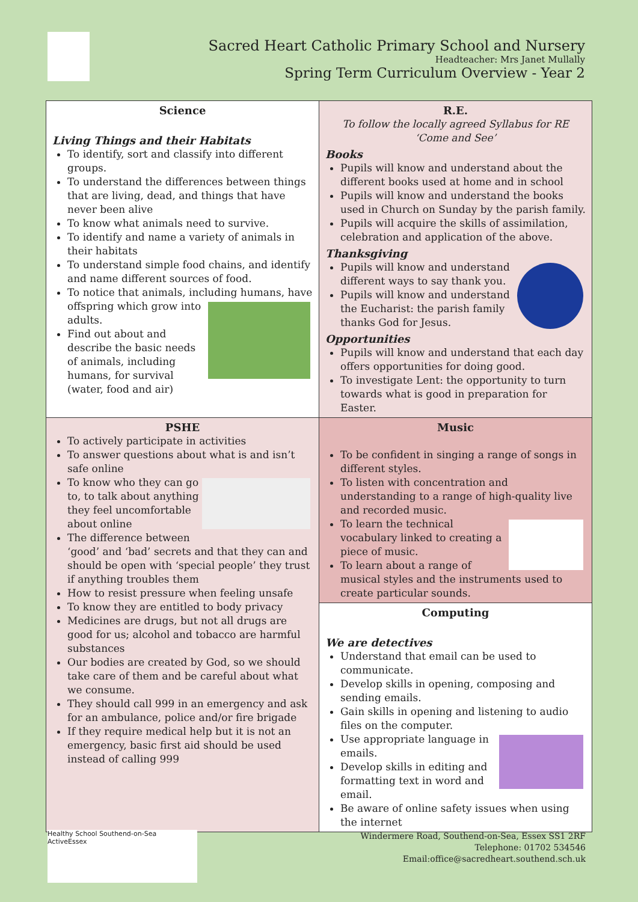Sacred Heart Catholic Primary School and Nursery
Headteacher: Mrs Janet Mullally
Spring Term Curriculum Overview - Year 2
| Science Living Things and their Habitats To identify, sort and classify into different groups. To understand the differences between things that are living, dead, and things that have never been alive To know what animals need to survive. To identify and name a variety of animals in their habitats To understand simple food chains, and identify and name different sources of food. To notice that animals, including humans, have offspring which grow into adults. Find out about and describe the basic needs of animals, including humans, for survival (water, food and air) | R.E. To follow the locally agreed Syllabus for RE ‘Come and See’ Books Pupils will know and understand about the different books used at home and in school Pupils will know and understand the books used in Church on Sunday by the parish family. Pupils will acquire the skills of assimilation, celebration and application of the above. Thanksgiving Pupils will know and understand different ways to say thank you. Pupils will know and understand the Eucharist: the parish family thanks God for Jesus. Opportunities Pupils will know and understand that each day offers opportunities for doing good. To investigate Lent: the opportunity to turn towards what is good in preparation for Easter. |
| PSHE To actively participate in activities To answer questions about what is and isn’t safe online To know who they can go to, to talk about anything they feel uncomfortable about online The difference between ‘good’ and ‘bad’ secrets and that they can and should be open with ‘special people’ they trust if anything troubles them How to resist pressure when feeling unsafe To know they are entitled to body privacy Medicines are drugs, but not all drugs are good for us; alcohol and tobacco are harmful substances Our bodies are created by God, so we should take care of them and be careful about what we consume. They should call 999 in an emergency and ask for an ambulance, police and/or fire brigade If they require medical help but it is not an emergency, basic first aid should be used instead of calling 999 | Music To be confident in singing a range of songs in different styles. To listen with concentration and understanding to a range of high-quality live and recorded music. To learn the technical vocabulary linked to creating a piece of music. To learn about a range of musical styles and the instruments used to create particular sounds. |
| | Computing We are detectives Understand that email can be used to communicate. Develop skills in opening, composing and sending emails. Gain skills in opening and listening to audio files on the computer. Use appropriate language in emails. Develop skills in editing and formatting text in word and email. Be aware of online safety issues when using the internet |
Healthy School Southend-on-Sea ActiveEssex
Windermere Road, Southend-on-Sea, Essex SS1 2RF
Telephone: 01702 534546
Email:office@sacredheart.southend.sch.uk